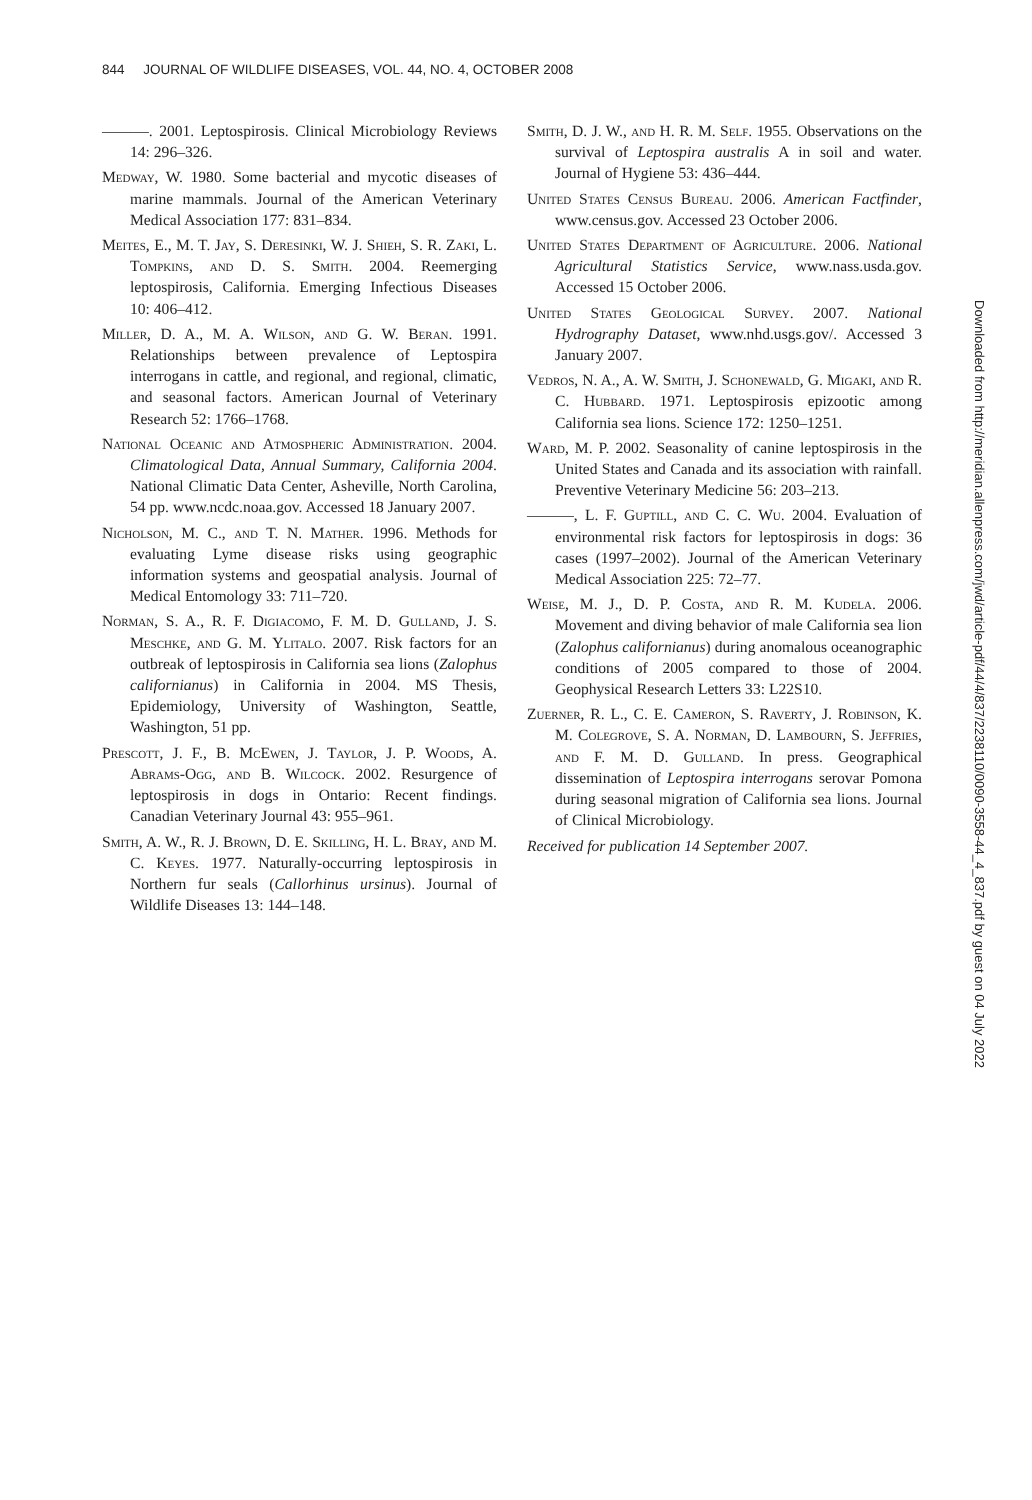844 JOURNAL OF WILDLIFE DISEASES, VOL. 44, NO. 4, OCTOBER 2008
———. 2001. Leptospirosis. Clinical Microbiology Reviews 14: 296–326.
Medway, W. 1980. Some bacterial and mycotic diseases of marine mammals. Journal of the American Veterinary Medical Association 177: 831–834.
Meites, E., M. T. Jay, S. Deresinki, W. J. Shieh, S. R. Zaki, L. Tompkins, and D. S. Smith. 2004. Reemerging leptospirosis, California. Emerging Infectious Diseases 10: 406–412.
Miller, D. A., M. A. Wilson, and G. W. Beran. 1991. Relationships between prevalence of Leptospira interrogans in cattle, and regional, and regional, climatic, and seasonal factors. American Journal of Veterinary Research 52: 1766–1768.
National Oceanic and Atmospheric Administration. 2004. Climatological Data, Annual Summary, California 2004. National Climatic Data Center, Asheville, North Carolina, 54 pp. www.ncdc.noaa.gov. Accessed 18 January 2007.
Nicholson, M. C., and T. N. Mather. 1996. Methods for evaluating Lyme disease risks using geographic information systems and geospatial analysis. Journal of Medical Entomology 33: 711–720.
Norman, S. A., R. F. Digiacomo, F. M. D. Gulland, J. S. Meschke, and G. M. Ylitalo. 2007. Risk factors for an outbreak of leptospirosis in California sea lions (Zalophus californianus) in California in 2004. MS Thesis, Epidemiology, University of Washington, Seattle, Washington, 51 pp.
Prescott, J. F., B. McEwen, J. Taylor, J. P. Woods, A. Abrams-Ogg, and B. Wilcock. 2002. Resurgence of leptospirosis in dogs in Ontario: Recent findings. Canadian Veterinary Journal 43: 955–961.
Smith, A. W., R. J. Brown, D. E. Skilling, H. L. Bray, and M. C. Keyes. 1977. Naturally-occurring leptospirosis in Northern fur seals (Callorhinus ursinus). Journal of Wildlife Diseases 13: 144–148.
Smith, D. J. W., and H. R. M. Self. 1955. Observations on the survival of Leptospira australis A in soil and water. Journal of Hygiene 53: 436–444.
United States Census Bureau. 2006. American Factfinder, www.census.gov. Accessed 23 October 2006.
United States Department of Agriculture. 2006. National Agricultural Statistics Service, www.nass.usda.gov. Accessed 15 October 2006.
United States Geological Survey. 2007. National Hydrography Dataset, www.nhd.usgs.gov/. Accessed 3 January 2007.
Vedros, N. A., A. W. Smith, J. Schonewald, G. Migaki, and R. C. Hubbard. 1971. Leptospirosis epizootic among California sea lions. Science 172: 1250–1251.
Ward, M. P. 2002. Seasonality of canine leptospirosis in the United States and Canada and its association with rainfall. Preventive Veterinary Medicine 56: 203–213.
———, L. F. Guptill, and C. C. Wu. 2004. Evaluation of environmental risk factors for leptospirosis in dogs: 36 cases (1997–2002). Journal of the American Veterinary Medical Association 225: 72–77.
Weise, M. J., D. P. Costa, and R. M. Kudela. 2006. Movement and diving behavior of male California sea lion (Zalophus californianus) during anomalous oceanographic conditions of 2005 compared to those of 2004. Geophysical Research Letters 33: L22S10.
Zuerner, R. L., C. E. Cameron, S. Raverty, J. Robinson, K. M. Colegrove, S. A. Norman, D. Lambourn, S. Jeffries, and F. M. D. Gulland. In press. Geographical dissemination of Leptospira interrogans serovar Pomona during seasonal migration of California sea lions. Journal of Clinical Microbiology.
Received for publication 14 September 2007.
Downloaded from http://meridian.allenpress.com/jwd/article-pdf/44/4/837/2238110/0090-3558-44_4_837.pdf by guest on 04 July 2022